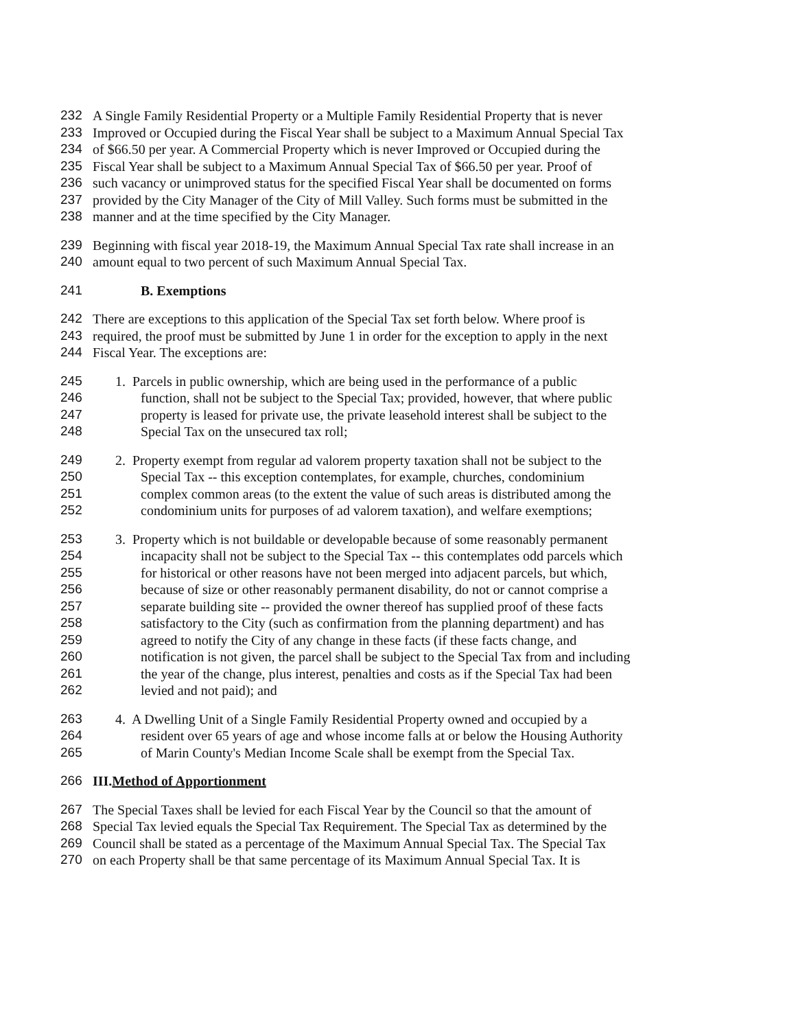232 A Single Family Residential Property or a Multiple Family Residential Property that is never
233 Improved or Occupied during the Fiscal Year shall be subject to a Maximum Annual Special Tax
234 of $66.50 per year. A Commercial Property which is never Improved or Occupied during the
235 Fiscal Year shall be subject to a Maximum Annual Special Tax of $66.50 per year. Proof of
236 such vacancy or unimproved status for the specified Fiscal Year shall be documented on forms
237 provided by the City Manager of the City of Mill Valley. Such forms must be submitted in the
238 manner and at the time specified by the City Manager.
239 Beginning with fiscal year 2018-19, the Maximum Annual Special Tax rate shall increase in an
240 amount equal to two percent of such Maximum Annual Special Tax.
241 B. Exemptions
242 There are exceptions to this application of the Special Tax set forth below. Where proof is
243 required, the proof must be submitted by June 1 in order for the exception to apply in the next
244 Fiscal Year. The exceptions are:
245 1. Parcels in public ownership, which are being used in the performance of a public
246 function, shall not be subject to the Special Tax; provided, however, that where public
247 property is leased for private use, the private leasehold interest shall be subject to the
248 Special Tax on the unsecured tax roll;
249 2. Property exempt from regular ad valorem property taxation shall not be subject to the
250 Special Tax -- this exception contemplates, for example, churches, condominium
251 complex common areas (to the extent the value of such areas is distributed among the
252 condominium units for purposes of ad valorem taxation), and welfare exemptions;
253 3. Property which is not buildable or developable because of some reasonably permanent
254 incapacity shall not be subject to the Special Tax -- this contemplates odd parcels which
255 for historical or other reasons have not been merged into adjacent parcels, but which,
256 because of size or other reasonably permanent disability, do not or cannot comprise a
257 separate building site -- provided the owner thereof has supplied proof of these facts
258 satisfactory to the City (such as confirmation from the planning department) and has
259 agreed to notify the City of any change in these facts (if these facts change, and
260 notification is not given, the parcel shall be subject to the Special Tax from and including
261 the year of the change, plus interest, penalties and costs as if the Special Tax had been
262 levied and not paid); and
263 4. A Dwelling Unit of a Single Family Residential Property owned and occupied by a
264 resident over 65 years of age and whose income falls at or below the Housing Authority
265 of Marin County's Median Income Scale shall be exempt from the Special Tax.
266 III.Method of Apportionment
267 The Special Taxes shall be levied for each Fiscal Year by the Council so that the amount of
268 Special Tax levied equals the Special Tax Requirement. The Special Tax as determined by the
269 Council shall be stated as a percentage of the Maximum Annual Special Tax. The Special Tax
270 on each Property shall be that same percentage of its Maximum Annual Special Tax. It is